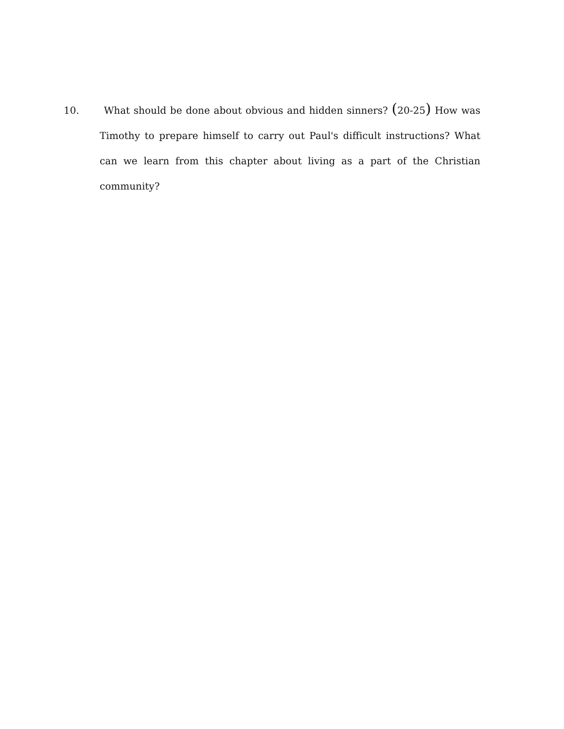10. What should be done about obvious and hidden sinners? (20-25) How was Timothy to prepare himself to carry out Paul's difficult instructions? What can we learn from this chapter about living as a part of the Christian community?